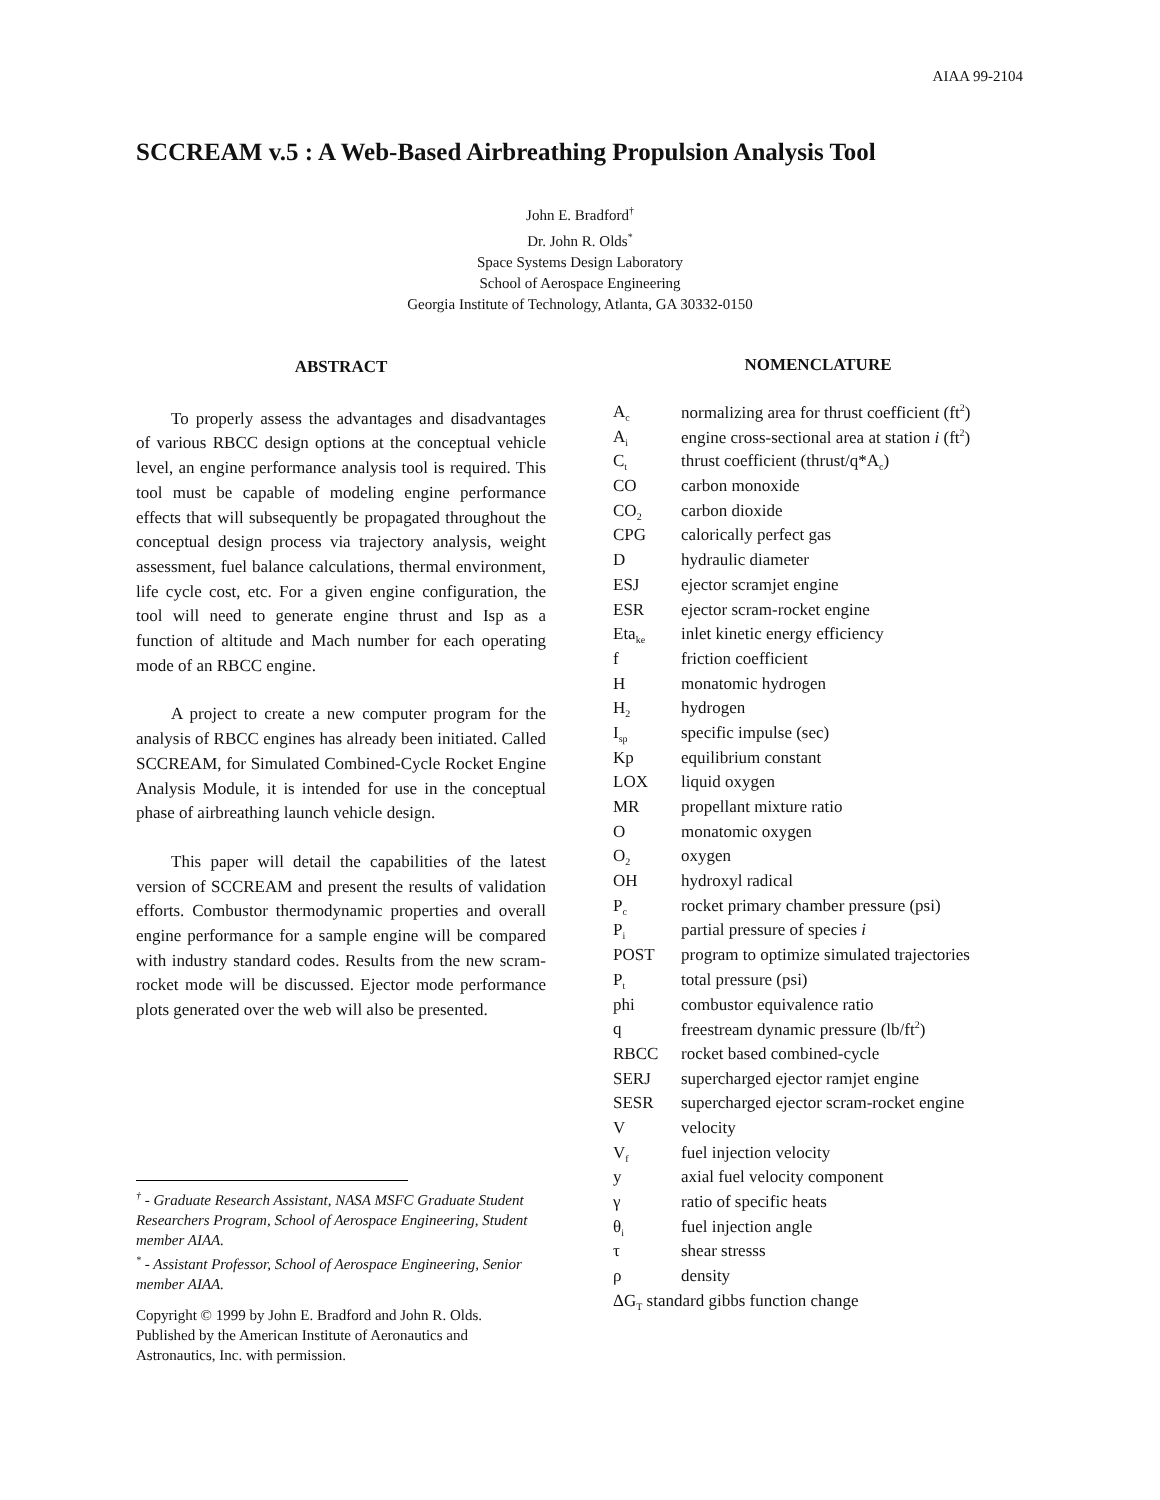AIAA 99-2104
SCCREAM v.5 : A Web-Based Airbreathing Propulsion Analysis Tool
John E. Bradford<sup>†</sup>
Dr. John R. Olds<sup>*</sup>
Space Systems Design Laboratory
School of Aerospace Engineering
Georgia Institute of Technology, Atlanta, GA 30332-0150
ABSTRACT
To properly assess the advantages and disadvantages of various RBCC design options at the conceptual vehicle level, an engine performance analysis tool is required. This tool must be capable of modeling engine performance effects that will subsequently be propagated throughout the conceptual design process via trajectory analysis, weight assessment, fuel balance calculations, thermal environment, life cycle cost, etc. For a given engine configuration, the tool will need to generate engine thrust and Isp as a function of altitude and Mach number for each operating mode of an RBCC engine.
A project to create a new computer program for the analysis of RBCC engines has already been initiated. Called SCCREAM, for Simulated Combined-Cycle Rocket Engine Analysis Module, it is intended for use in the conceptual phase of airbreathing launch vehicle design.
This paper will detail the capabilities of the latest version of SCCREAM and present the results of validation efforts. Combustor thermodynamic properties and overall engine performance for a sample engine will be compared with industry standard codes. Results from the new scram-rocket mode will be discussed. Ejector mode performance plots generated over the web will also be presented.
<sup>†</sup> - Graduate Research Assistant, NASA MSFC Graduate Student Researchers Program, School of Aerospace Engineering, Student member AIAA.
<sup>*</sup> - Assistant Professor, School of Aerospace Engineering, Senior member AIAA.
Copyright © 1999 by John E. Bradford and John R. Olds.
Published by the American Institute of Aeronautics and
Astronautics, Inc. with permission.
NOMENCLATURE
| A<sub>c</sub> | normalizing area for thrust coefficient (ft<sup>2</sup>) |
| A<sub>i</sub> | engine cross-sectional area at station i (ft<sup>2</sup>) |
| C<sub>t</sub> | thrust coefficient (thrust/q*A<sub>c</sub>) |
| CO | carbon monoxide |
| CO<sub>2</sub> | carbon dioxide |
| CPG | calorically perfect gas |
| D | hydraulic diameter |
| ESJ | ejector scramjet engine |
| ESR | ejector scram-rocket engine |
| Eta<sub>ke</sub> | inlet kinetic energy efficiency |
| f | friction coefficient |
| H | monatomic hydrogen |
| H<sub>2</sub> | hydrogen |
| I<sub>sp</sub> | specific impulse (sec) |
| Kp | equilibrium constant |
| LOX | liquid oxygen |
| MR | propellant mixture ratio |
| O | monatomic oxygen |
| O<sub>2</sub> | oxygen |
| OH | hydroxyl radical |
| P<sub>c</sub> | rocket primary chamber pressure (psi) |
| P<sub>i</sub> | partial pressure of species i |
| POST | program to optimize simulated trajectories |
| P<sub>t</sub> | total pressure (psi) |
| phi | combustor equivalence ratio |
| q | freestream dynamic pressure (lb/ft<sup>2</sup>) |
| RBCC | rocket based combined-cycle |
| SERJ | supercharged ejector ramjet engine |
| SESR | supercharged ejector scram-rocket engine |
| V | velocity |
| V<sub>f</sub> | fuel injection velocity |
| y | axial fuel velocity component |
| γ | ratio of specific heats |
| θ<sub>i</sub> | fuel injection angle |
| τ | shear stresss |
| ρ | density |
| ΔG<sub>T</sub> standard gibbs function change | |